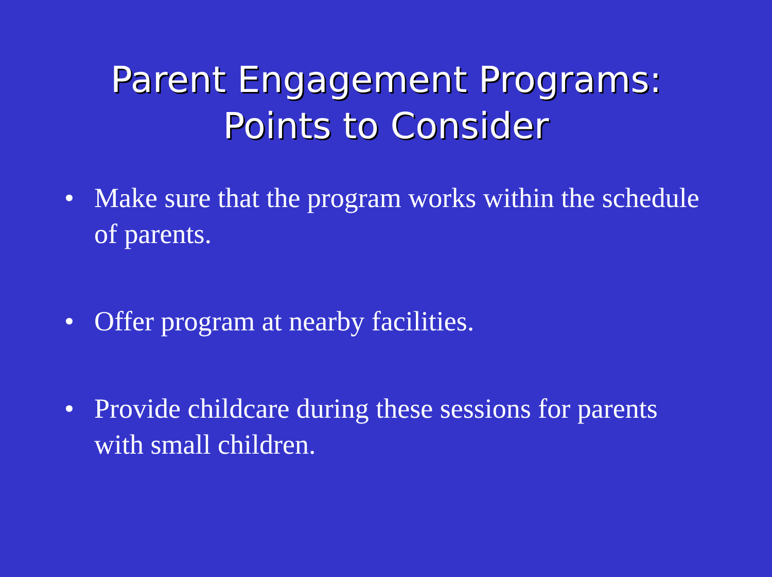Parent Engagement Programs: Points to Consider
• Make sure that the program works within the schedule of parents.
• Offer program at nearby facilities.
• Provide childcare during these sessions for parents with small children.